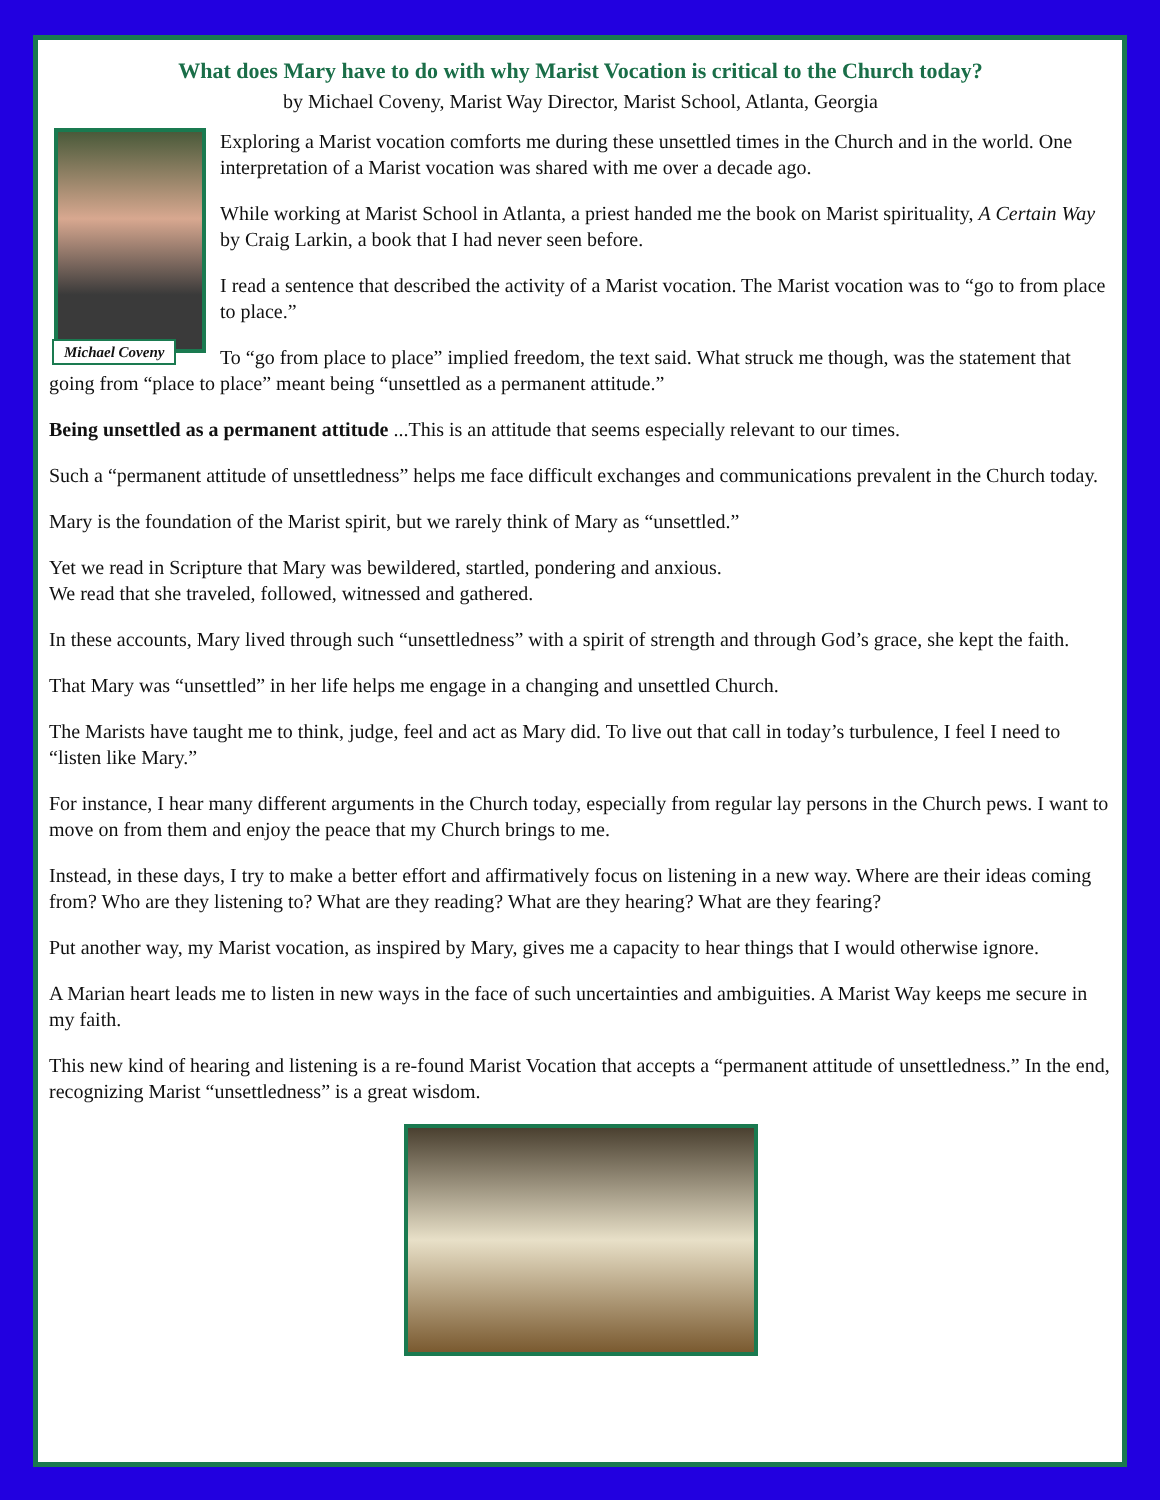What does Mary have to do with why Marist Vocation is critical to the Church today?
by Michael Coveny, Marist Way Director, Marist School, Atlanta, Georgia
Michael Coveny
Exploring a Marist vocation comforts me during these unsettled times in the Church and in the world. One interpretation of a Marist vocation was shared with me over a decade ago.
While working at Marist School in Atlanta, a priest handed me the book on Marist spirituality, A Certain Way by Craig Larkin, a book that I had never seen before.
I read a sentence that described the activity of a Marist vocation. The Marist vocation was to “go to from place to place.”
To “go from place to place” implied freedom, the text said. What struck me though, was the statement that going from “place to place” meant being “unsettled as a permanent attitude.”
Being unsettled as a permanent attitude ...This is an attitude that seems especially relevant to our times.
Such a “permanent attitude of unsettledness” helps me face difficult exchanges and communications prevalent in the Church today.
Mary is the foundation of the Marist spirit, but we rarely think of Mary as “unsettled.”
Yet we read in Scripture that Mary was bewildered, startled, pondering and anxious.
We read that she traveled, followed, witnessed and gathered.
In these accounts, Mary lived through such “unsettledness” with a spirit of strength and through God’s grace, she kept the faith.
That Mary was “unsettled” in her life helps me engage in a changing and unsettled Church.
The Marists have taught me to think, judge, feel and act as Mary did. To live out that call in today’s turbulence, I feel I need to “listen like Mary.”
For instance, I hear many different arguments in the Church today, especially from regular lay persons in the Church pews. I want to move on from them and enjoy the peace that my Church brings to me.
Instead, in these days, I try to make a better effort and affirmatively focus on listening in a new way. Where are their ideas coming from? Who are they listening to? What are they reading? What are they hearing? What are they fearing?
Put another way, my Marist vocation, as inspired by Mary, gives me a capacity to hear things that I would otherwise ignore.
A Marian heart leads me to listen in new ways in the face of such uncertainties and ambiguities. A Marist Way keeps me secure in my faith.
This new kind of hearing and listening is a re-found Marist Vocation that accepts a “permanent attitude of unsettledness.” In the end, recognizing Marist “unsettledness” is a great wisdom.